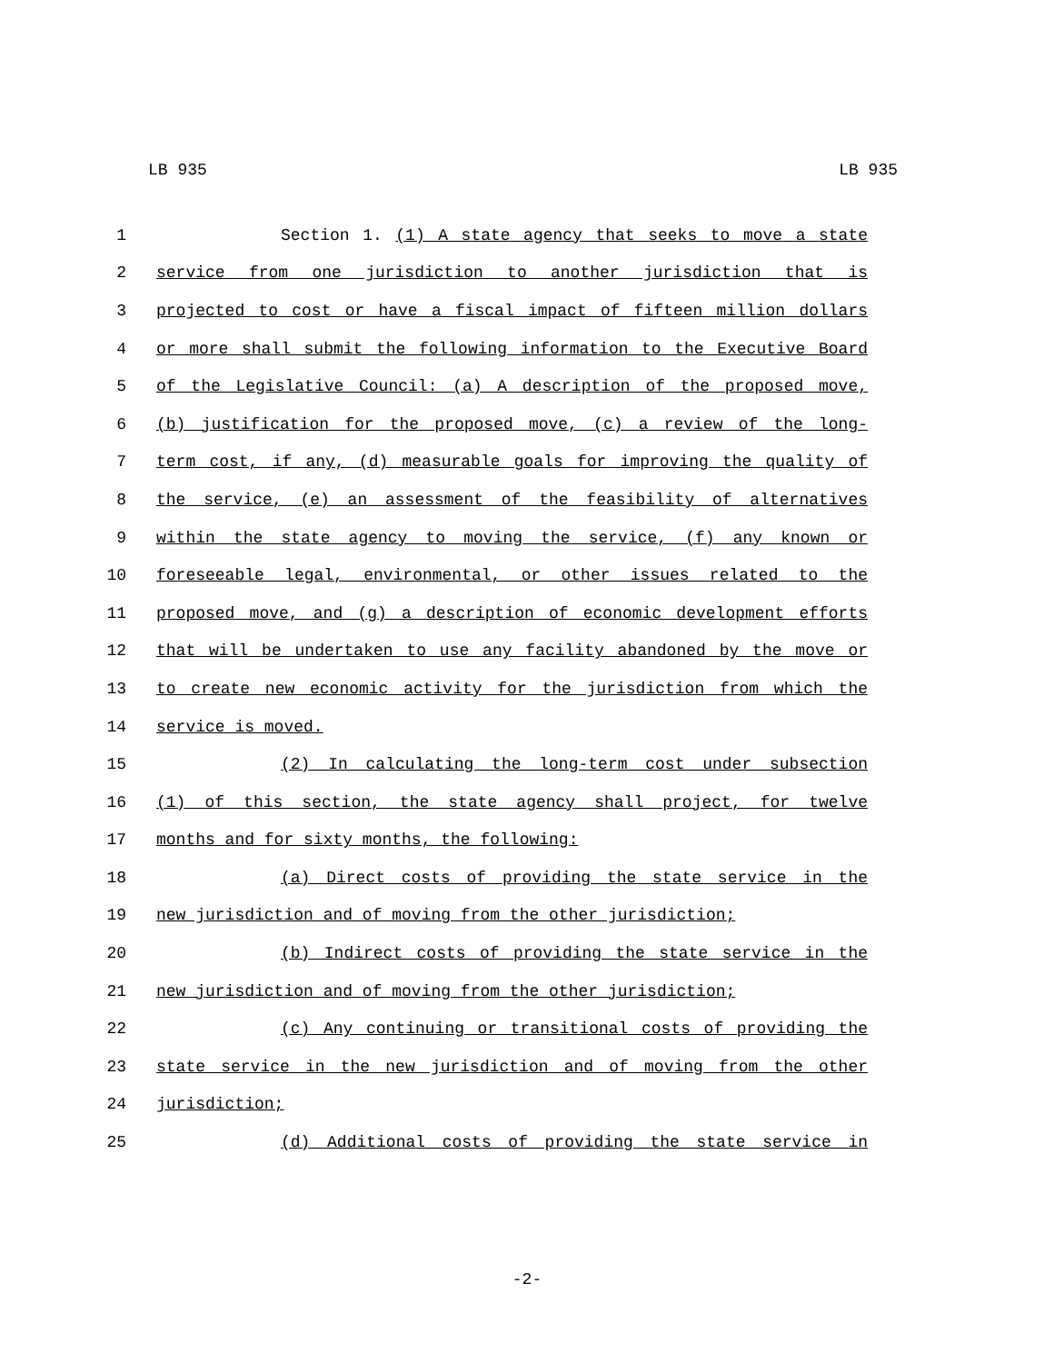LB 935 LB 935
1 Section 1. (1) A state agency that seeks to move a state
2 service from one jurisdiction to another jurisdiction that is
3 projected to cost or have a fiscal impact of fifteen million dollars
4 or more shall submit the following information to the Executive Board
5 of the Legislative Council: (a) A description of the proposed move,
6 (b) justification for the proposed move, (c) a review of the long-
7 term cost, if any, (d) measurable goals for improving the quality of
8 the service, (e) an assessment of the feasibility of alternatives
9 within the state agency to moving the service, (f) any known or
10 foreseeable legal, environmental, or other issues related to the
11 proposed move, and (g) a description of economic development efforts
12 that will be undertaken to use any facility abandoned by the move or
13 to create new economic activity for the jurisdiction from which the
14 service is moved.
15 (2) In calculating the long-term cost under subsection
16 (1) of this section, the state agency shall project, for twelve
17 months and for sixty months, the following:
18 (a) Direct costs of providing the state service in the
19 new jurisdiction and of moving from the other jurisdiction;
20 (b) Indirect costs of providing the state service in the
21 new jurisdiction and of moving from the other jurisdiction;
22 (c) Any continuing or transitional costs of providing the
23 state service in the new jurisdiction and of moving from the other
24 jurisdiction;
25 (d) Additional costs of providing the state service in
-2-